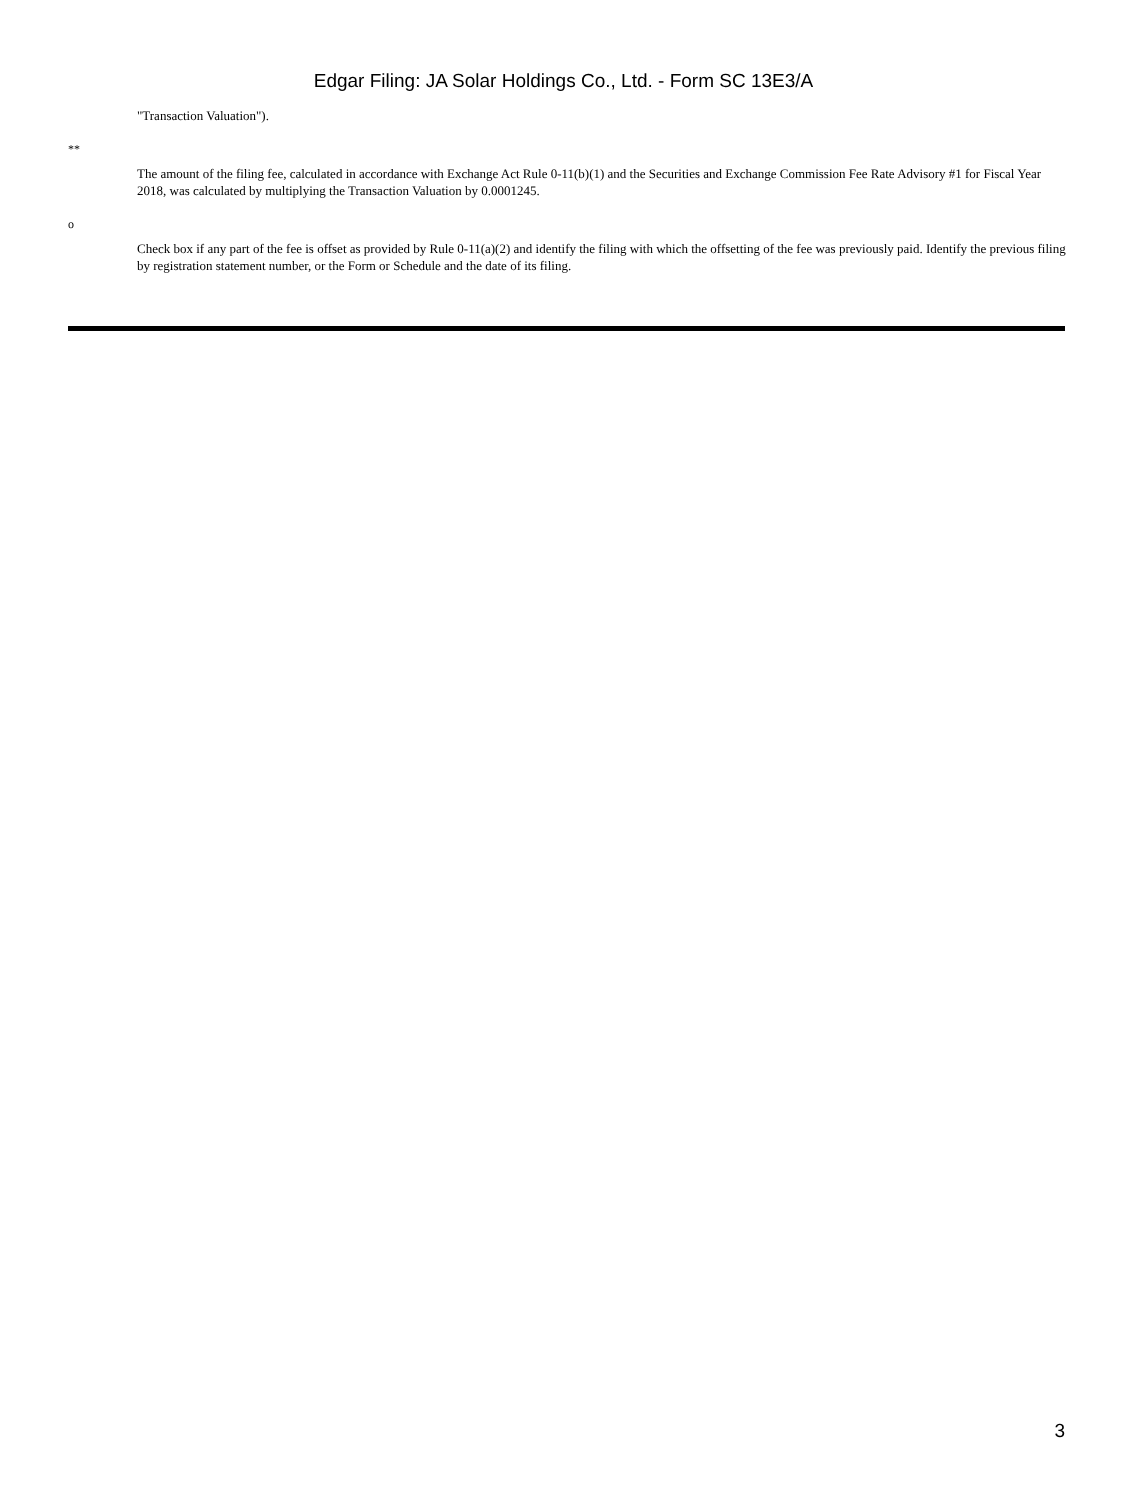Edgar Filing: JA Solar Holdings Co., Ltd. - Form SC 13E3/A
"Transaction Valuation").
**
The amount of the filing fee, calculated in accordance with Exchange Act Rule 0-11(b)(1) and the Securities and Exchange Commission Fee Rate Advisory #1 for Fiscal Year 2018, was calculated by multiplying the Transaction Valuation by 0.0001245.
o
Check box if any part of the fee is offset as provided by Rule 0-11(a)(2) and identify the filing with which the offsetting of the fee was previously paid. Identify the previous filing by registration statement number, or the Form or Schedule and the date of its filing.
3